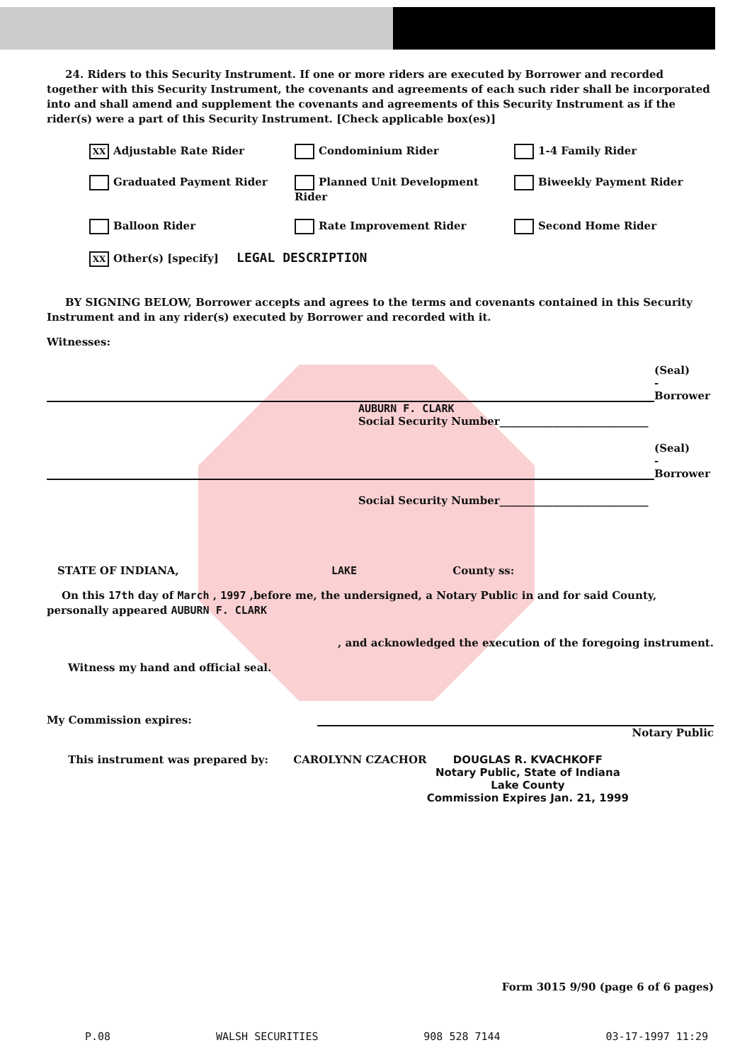24. Riders to this Security Instrument. If one or more riders are executed by Borrower and recorded together with this Security Instrument, the covenants and agreements of each such rider shall be incorporated into and shall amend and supplement the covenants and agreements of this Security Instrument as if the rider(s) were a part of this Security Instrument. [Check applicable box(es)]
XX Adjustable Rate Rider
Condominium Rider
1-4 Family Rider
Graduated Payment Rider
Planned Unit Development Rider
Biweekly Payment Rider
Balloon Rider
Rate Improvement Rider
Second Home Rider
XX Other(s) [specify] LEGAL DESCRIPTION
BY SIGNING BELOW, Borrower accepts and agrees to the terms and covenants contained in this Security Instrument and in any rider(s) executed by Borrower and recorded with it.
Witnesses:
(Seal)
-Borrower
AUBURN F. CLARK
Social Security Number____________________________
(Seal)
-Borrower
Social Security Number____________________________
STATE OF INDIANA, LAKE County ss:
On this 17th day of March , 1997 ,before me, the undersigned, a Notary Public in and for said County, personally appeared AUBURN F. CLARK
, and acknowledged the execution of the foregoing instrument.
Witness my hand and official seal.
My Commission expires:
Notary Public
This instrument was prepared by: CAROLYNN CZACHOR
DOUGLAS R. KVACHKOFF
Notary Public, State of Indiana
Lake County
Commission Expires Jan. 21, 1999
Form 3015 9/90 (page 6 of 6 pages)
P.08 WALSH SECURITIES 908 528 7144 03-17-1997 11:29